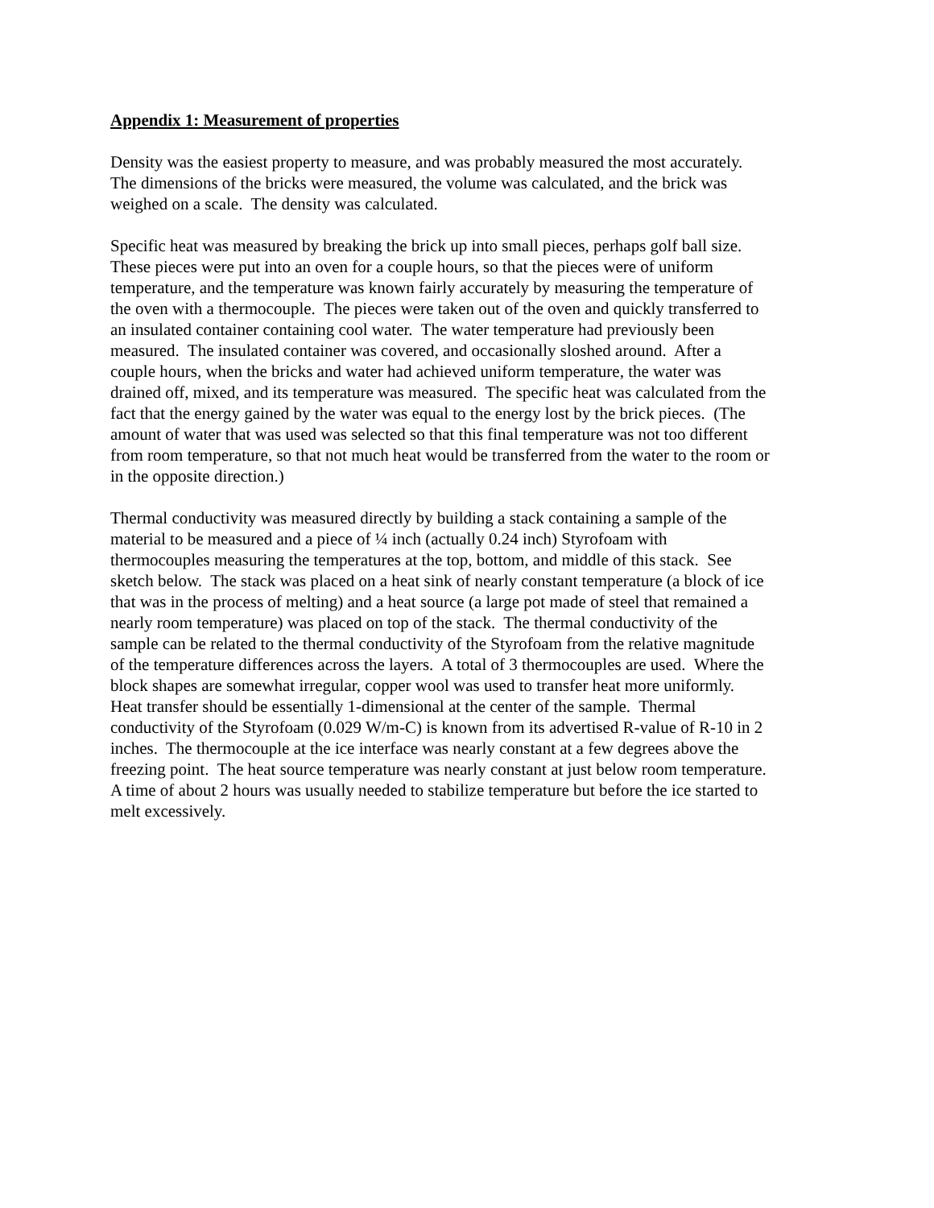Appendix 1: Measurement of properties
Density was the easiest property to measure, and was probably measured the most accurately. The dimensions of the bricks were measured, the volume was calculated, and the brick was weighed on a scale. The density was calculated.
Specific heat was measured by breaking the brick up into small pieces, perhaps golf ball size. These pieces were put into an oven for a couple hours, so that the pieces were of uniform temperature, and the temperature was known fairly accurately by measuring the temperature of the oven with a thermocouple. The pieces were taken out of the oven and quickly transferred to an insulated container containing cool water. The water temperature had previously been measured. The insulated container was covered, and occasionally sloshed around. After a couple hours, when the bricks and water had achieved uniform temperature, the water was drained off, mixed, and its temperature was measured. The specific heat was calculated from the fact that the energy gained by the water was equal to the energy lost by the brick pieces. (The amount of water that was used was selected so that this final temperature was not too different from room temperature, so that not much heat would be transferred from the water to the room or in the opposite direction.)
Thermal conductivity was measured directly by building a stack containing a sample of the material to be measured and a piece of ¼ inch (actually 0.24 inch) Styrofoam with thermocouples measuring the temperatures at the top, bottom, and middle of this stack. See sketch below. The stack was placed on a heat sink of nearly constant temperature (a block of ice that was in the process of melting) and a heat source (a large pot made of steel that remained a nearly room temperature) was placed on top of the stack. The thermal conductivity of the sample can be related to the thermal conductivity of the Styrofoam from the relative magnitude of the temperature differences across the layers. A total of 3 thermocouples are used. Where the block shapes are somewhat irregular, copper wool was used to transfer heat more uniformly. Heat transfer should be essentially 1-dimensional at the center of the sample. Thermal conductivity of the Styrofoam (0.029 W/m-C) is known from its advertised R-value of R-10 in 2 inches. The thermocouple at the ice interface was nearly constant at a few degrees above the freezing point. The heat source temperature was nearly constant at just below room temperature. A time of about 2 hours was usually needed to stabilize temperature but before the ice started to melt excessively.